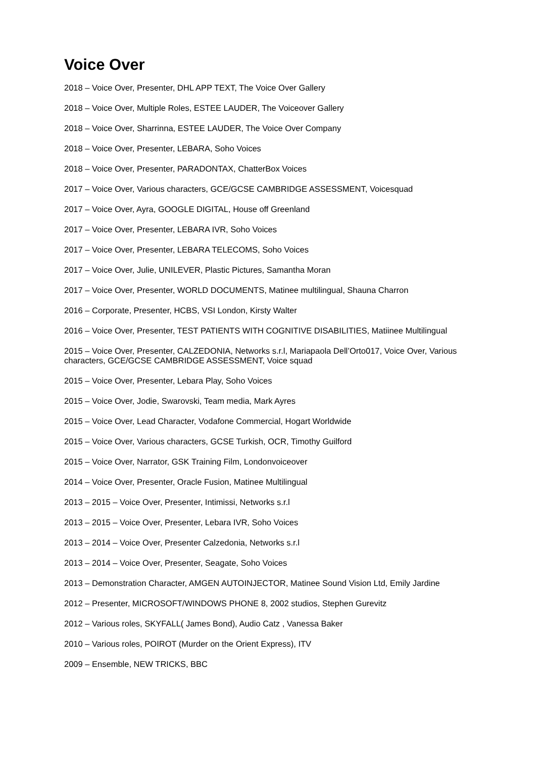Voice Over
2018 – Voice Over, Presenter, DHL APP TEXT, The Voice Over Gallery
2018 – Voice Over, Multiple Roles, ESTEE LAUDER, The Voiceover Gallery
2018 – Voice Over, Sharrinna, ESTEE LAUDER, The Voice Over Company
2018 – Voice Over, Presenter, LEBARA, Soho Voices
2018 – Voice Over, Presenter, PARADONTAX, ChatterBox Voices
2017 – Voice Over, Various characters, GCE/GCSE CAMBRIDGE ASSESSMENT, Voicesquad
2017 – Voice Over, Ayra, GOOGLE DIGITAL, House off Greenland
2017 – Voice Over, Presenter, LEBARA IVR, Soho Voices
2017 – Voice Over, Presenter, LEBARA TELECOMS, Soho Voices
2017 – Voice Over, Julie, UNILEVER, Plastic Pictures, Samantha Moran
2017 – Voice Over, Presenter, WORLD DOCUMENTS, Matinee multilingual, Shauna Charron
2016 – Corporate, Presenter, HCBS, VSI London, Kirsty Walter
2016 – Voice Over, Presenter, TEST PATIENTS WITH COGNITIVE DISABILITIES, Matiinee Multilingual
2015 – Voice Over, Presenter, CALZEDONIA, Networks s.r.l, Mariapaola Dell’Orto017, Voice Over, Various characters, GCE/GCSE CAMBRIDGE ASSESSMENT, Voice squad
2015 – Voice Over, Presenter, Lebara Play, Soho Voices
2015 – Voice Over, Jodie, Swarovski, Team media, Mark Ayres
2015 – Voice Over, Lead Character, Vodafone Commercial, Hogart Worldwide
2015 – Voice Over, Various characters, GCSE Turkish, OCR, Timothy Guilford
2015 – Voice Over, Narrator, GSK Training Film, Londonvoiceover
2014 – Voice Over, Presenter, Oracle Fusion, Matinee Multilingual
2013 – 2015 – Voice Over, Presenter, Intimissi, Networks s.r.l
2013 – 2015 – Voice Over, Presenter, Lebara IVR, Soho Voices
2013 – 2014 – Voice Over, Presenter Calzedonia, Networks s.r.l
2013 – 2014 – Voice Over, Presenter, Seagate, Soho Voices
2013 – Demonstration Character, AMGEN AUTOINJECTOR, Matinee Sound Vision Ltd, Emily Jardine
2012 – Presenter, MICROSOFT/WINDOWS PHONE 8, 2002 studios, Stephen Gurevitz
2012 – Various roles, SKYFALL( James Bond), Audio Catz , Vanessa Baker
2010 – Various roles, POIROT (Murder on the Orient Express), ITV
2009 – Ensemble, NEW TRICKS, BBC